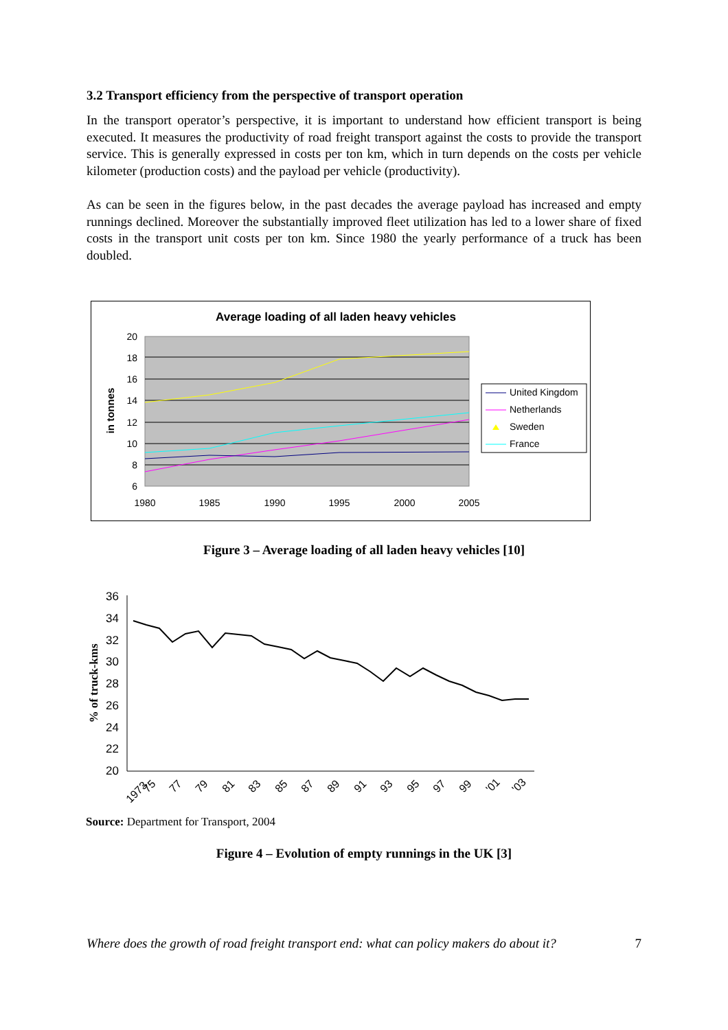3.2 Transport efficiency from the perspective of transport operation
In the transport operator’s perspective, it is important to understand how efficient transport is being executed. It measures the productivity of road freight transport against the costs to provide the transport service. This is generally expressed in costs per ton km, which in turn depends on the costs per vehicle kilometer (production costs) and the payload per vehicle (productivity).
As can be seen in the figures below, in the past decades the average payload has increased and empty runnings declined. Moreover the substantially improved fleet utilization has led to a lower share of fixed costs in the transport unit costs per ton km. Since 1980 the yearly performance of a truck has been doubled.
Average loading of all laden heavy vehicles
20
18
16
14
12
10
8
6
1980
1985
1990
1995
2000
2005
in tonnes
United Kingdom
Netherlands
Sweden
France
Figure 3 – Average loading of all laden heavy vehicles [10]
36
34
32
30
28
26
24
22
20
% of truck-kms
1973
75
77
79
81
83
85
87
89
91
93
95
97
99
'01
'03
Source: Department for Transport, 2004
Figure 4 – Evolution of empty runnings in the UK [3]
Where does the growth of road freight transport end: what can policy makers do about it? 7